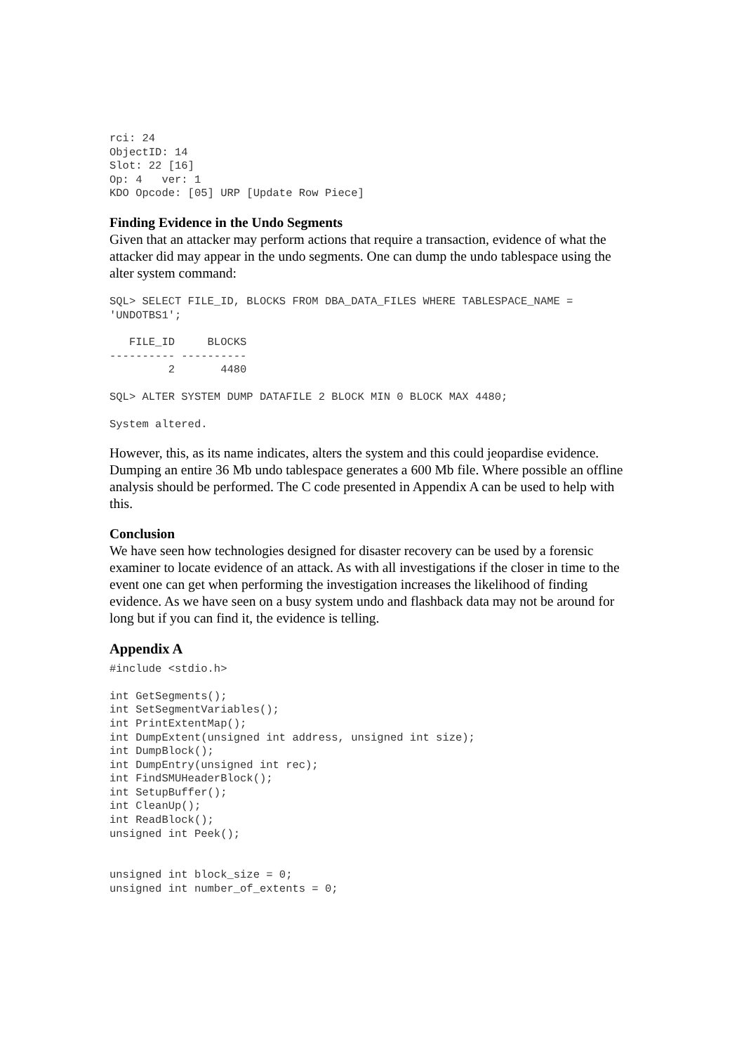rci: 24
ObjectID: 14
Slot: 22 [16]
Op: 4   ver: 1
KDO Opcode: [05] URP [Update Row Piece]
Finding Evidence in the Undo Segments
Given that an attacker may perform actions that require a transaction, evidence of what the attacker did may appear in the undo segments. One can dump the undo tablespace using the alter system command:
SQL> SELECT FILE_ID, BLOCKS FROM DBA_DATA_FILES WHERE TABLESPACE_NAME =
'UNDOTBS1';
   FILE_ID     BLOCKS
---------- ----------
         2       4480
SQL> ALTER SYSTEM DUMP DATAFILE 2 BLOCK MIN 0 BLOCK MAX 4480;
System altered.
However, this, as its name indicates, alters the system and this could jeopardise evidence. Dumping an entire 36 Mb undo tablespace generates a 600 Mb file. Where possible an offline analysis should be performed. The C code presented in Appendix A can be used to help with this.
Conclusion
We have seen how technologies designed for disaster recovery can be used by a forensic examiner to locate evidence of an attack. As with all investigations if the closer in time to the event one can get when performing the investigation increases the likelihood of finding evidence. As we have seen on a busy system undo and flashback data may not be around for long but if you can find it, the evidence is telling.
Appendix A
#include <stdio.h>
int GetSegments();
int SetSegmentVariables();
int PrintExtentMap();
int DumpExtent(unsigned int address, unsigned int size);
int DumpBlock();
int DumpEntry(unsigned int rec);
int FindSMUHeaderBlock();
int SetupBuffer();
int CleanUp();
int ReadBlock();
unsigned int Peek();


unsigned int block_size = 0;
unsigned int number_of_extents = 0;